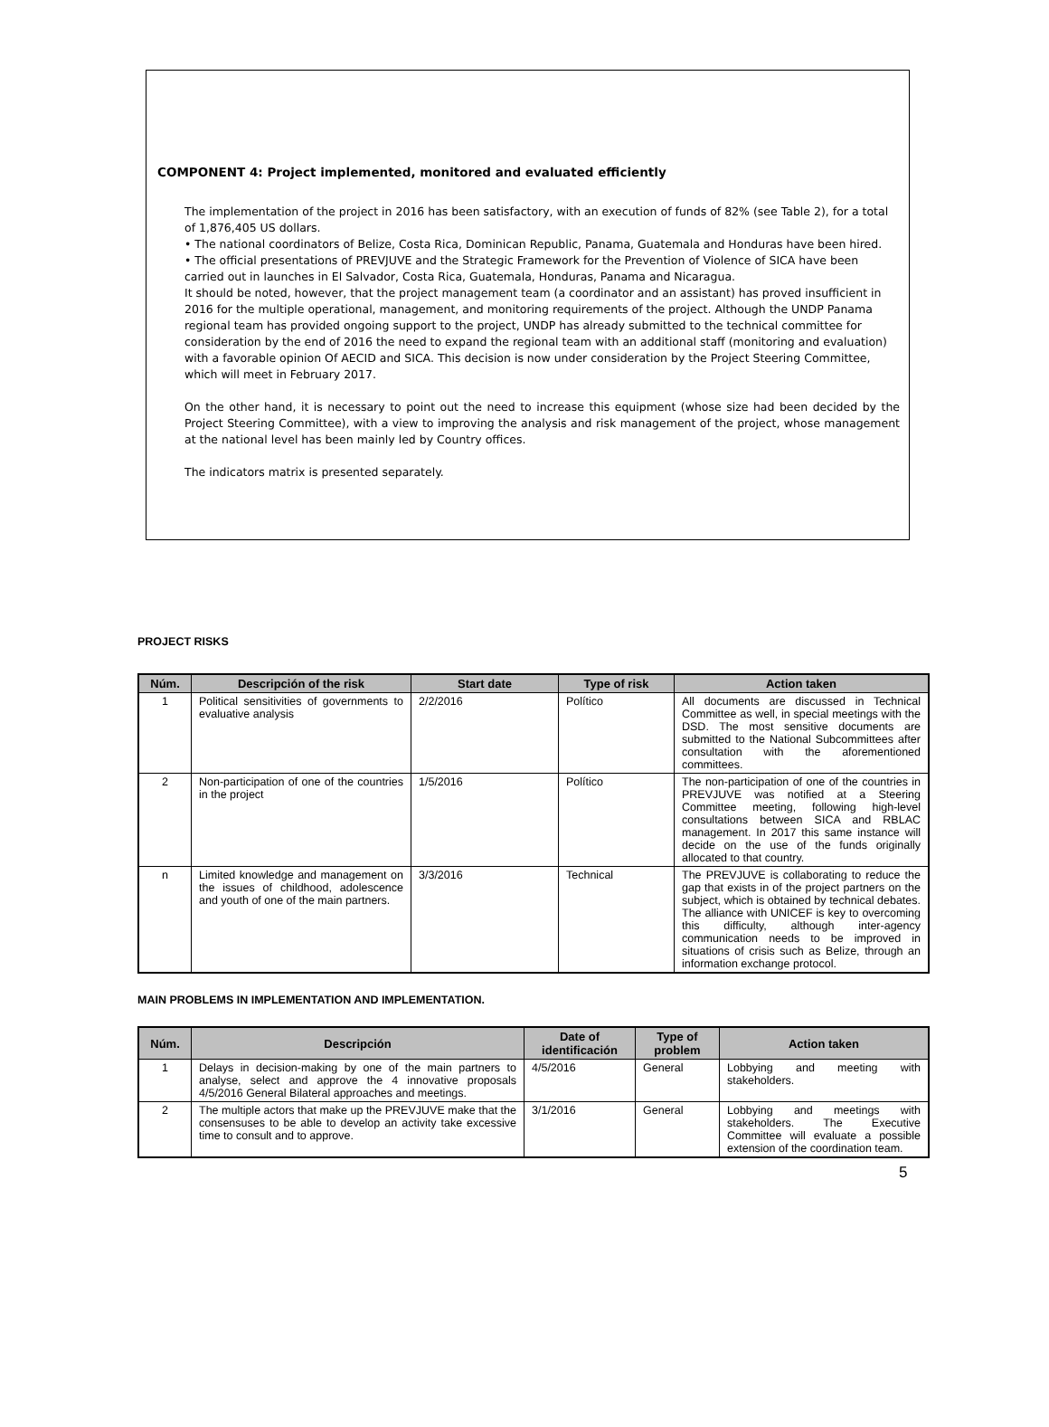COMPONENT 4: Project implemented, monitored and evaluated efficiently
The implementation of the project in 2016 has been satisfactory, with an execution of funds of 82% (see Table 2), for a total of 1,876,405 US dollars.
• The national coordinators of Belize, Costa Rica, Dominican Republic, Panama, Guatemala and Honduras have been hired.
• The official presentations of PREVJUVE and the Strategic Framework for the Prevention of Violence of SICA have been carried out in launches in El Salvador, Costa Rica, Guatemala, Honduras, Panama and Nicaragua.
It should be noted, however, that the project management team (a coordinator and an assistant) has proved insufficient in 2016 for the multiple operational, management, and monitoring requirements of the project. Although the UNDP Panama regional team has provided ongoing support to the project, UNDP has already submitted to the technical committee for consideration by the end of 2016 the need to expand the regional team with an additional staff (monitoring and evaluation) with a favorable opinion Of AECID and SICA. This decision is now under consideration by the Project Steering Committee, which will meet in February 2017.
On the other hand, it is necessary to point out the need to increase this equipment (whose size had been decided by the Project Steering Committee), with a view to improving the analysis and risk management of the project, whose management at the national level has been mainly led by Country offices.
The indicators matrix is presented separately.
PROJECT RISKS
| Núm. | Descripción of the risk | Start date | Type of risk | Action taken |
| --- | --- | --- | --- | --- |
| 1 | Political sensitivities of governments to evaluative analysis | 2/2/2016 | Político | All documents are discussed in Technical Committee as well, in special meetings with the DSD. The most sensitive documents are submitted to the National Subcommittees after consultation with the aforementioned committees. |
| 2 | Non-participation of one of the countries in the project | 1/5/2016 | Político | The non-participation of one of the countries in PREVJUVE was notified at a Steering Committee meeting, following high-level consultations between SICA and RBLAC management. In 2017 this same instance will decide on the use of the funds originally allocated to that country. |
| n | Limited knowledge and management on the issues of childhood, adolescence and youth of one of the main partners. | 3/3/2016 | Technical | The PREVJUVE is collaborating to reduce the gap that exists in of the project partners on the subject, which is obtained by technical debates. The alliance with UNICEF is key to overcoming this difficulty, although inter-agency communication needs to be improved in situations of crisis such as Belize, through an information exchange protocol. |
MAIN PROBLEMS IN IMPLEMENTATION AND IMPLEMENTATION.
| Núm. | Descripción | Date of identificación | Type of problem | Action taken |
| --- | --- | --- | --- | --- |
| 1 | Delays in decision-making by one of the main partners to analyse, select and approve the 4 innovative proposals 4/5/2016 General Bilateral approaches and meetings. | 4/5/2016 | General | Lobbying and meeting with stakeholders. |
| 2 | The multiple actors that make up the PREVJUVE make that the consensuses to be able to develop an activity take excessive time to consult and to approve. | 3/1/2016 | General | Lobbying and meetings with stakeholders. The Executive Committee will evaluate a possible extension of the coordination team. |
5